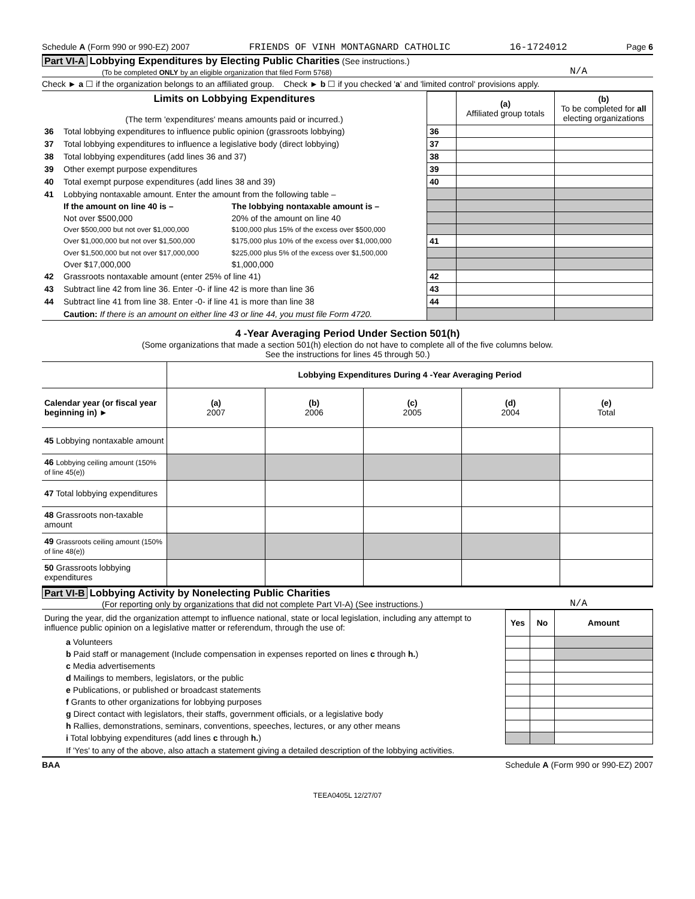Schedule A (Form 990 or 990-EZ) 2007 FRIENDS OF VINH MONTAGNARD CATHOLIC 16-1724012 Page 6
Part VI-A Lobbying Expenditures by Electing Public Charities (See instructions.)
(To be completed ONLY by an eligible organization that filed Form 5768)
N/A
Check ► a ☐ if the organization belongs to an affiliated group. Check ► b ☐ if you checked 'a' and 'limited control' provisions apply.
| Limits on Lobbying Expenditures (The term 'expenditures' means amounts paid or incurred.) | | | | (a) Affiliated group totals | (b) To be completed for all electing organizations |
| 36 | Total lobbying expenditures to influence public opinion (grassroots lobbying) | | 36 | | |
| 37 | Total lobbying expenditures to influence a legislative body (direct lobbying) | | 37 | | |
| 38 | Total lobbying expenditures (add lines 36 and 37) | | 38 | | |
| 39 | Other exempt purpose expenditures | | 39 | | |
| 40 | Total exempt purpose expenditures (add lines 38 and 39) | | 40 | | |
| 41 | Lobbying nontaxable amount. Enter the amount from the following table – | | | | |
| | If the amount on line 40 is – | The lobbying nontaxable amount is – | | | |
| | Not over $500,000 | 20% of the amount on line 40 | | | |
| | Over $500,000 but not over $1,000,000 | $100,000 plus 15% of the excess over $500,000 | | | |
| | Over $1,000,000 but not over $1,500,000 | $175,000 plus 10% of the excess over $1,000,000 | 41 | | |
| | Over $1,500,000 but not over $17,000,000 | $225,000 plus 5% of the excess over $1,500,000 | | | |
| | Over $17,000,000 | $1,000,000 | | | |
| 42 | Grassroots nontaxable amount (enter 25% of line 41) | | 42 | | |
| 43 | Subtract line 42 from line 36. Enter -0- if line 42 is more than line 36 | | 43 | | |
| 44 | Subtract line 41 from line 38. Enter -0- if line 41 is more than line 38 | | 44 | | |
| | Caution: If there is an amount on either line 43 or line 44, you must file Form 4720. | | | | |
4 -Year Averaging Period Under Section 501(h)
(Some organizations that made a section 501(h) election do not have to complete all of the five columns below.
See the instructions for lines 45 through 50.)
| | Lobbying Expenditures During 4 -Year Averaging Period | | | | |
| Calendar year (or fiscal year beginning in) ► | (a) 2007 | (b) 2006 | (c) 2005 | (d) 2004 | (e) Total |
| 45 Lobbying nontaxable amount | | | | | |
| 46 Lobbying ceiling amount (150% of line 45(e)) | | | | | |
| 47 Total lobbying expenditures | | | | | |
| 48 Grassroots non-taxable amount | | | | | |
| 49 Grassroots ceiling amount (150% of line 48(e)) | | | | | |
| 50 Grassroots lobbying expenditures | | | | | |
Part VI-B Lobbying Activity by Nonelecting Public Charities
(For reporting only by organizations that did not complete Part VI-A) (See instructions.)
N/A
| During the year, did the organization attempt to influence national, state or local legislation, including any attempt to influence public opinion on a legislative matter or referendum, through the use of: | Yes | No | Amount |
| a Volunteers | | | |
| b Paid staff or management (Include compensation in expenses reported on lines c through h. ) | | | |
| c Media advertisements | | | |
| d Mailings to members, legislators, or the public | | | |
| e Publications, or published or broadcast statements | | | |
| f Grants to other organizations for lobbying purposes | | | |
| g Direct contact with legislators, their staffs, government officials, or a legislative body | | | |
| h Rallies, demonstrations, seminars, conventions, speeches, lectures, or any other means | | | |
| i Total lobbying expenditures (add lines c through h. ) | | | |
| If 'Yes' to any of the above, also attach a statement giving a detailed description of the lobbying activities. | | | |
BAA Schedule A (Form 990 or 990-EZ) 2007
TEEA0405L 12/27/07